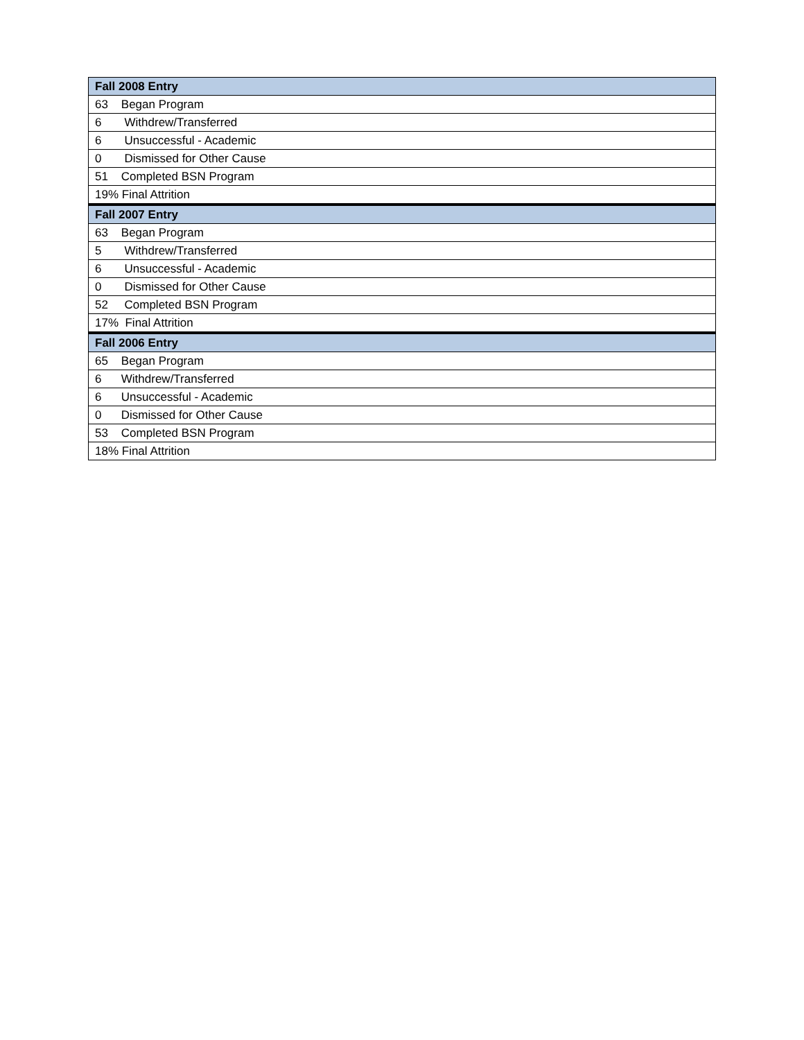| Fall 2008 Entry |
| --- |
| 63 Began Program |
| 6 Withdrew/Transferred |
| 6 Unsuccessful - Academic |
| 0 Dismissed for Other Cause |
| 51 Completed BSN Program |
| 19% Final Attrition |
| Fall 2007 Entry |
| 63 Began Program |
| 5 Withdrew/Transferred |
| 6 Unsuccessful - Academic |
| 0 Dismissed for Other Cause |
| 52 Completed BSN Program |
| 17% Final Attrition |
| Fall 2006 Entry |
| 65 Began Program |
| 6 Withdrew/Transferred |
| 6 Unsuccessful - Academic |
| 0 Dismissed for Other Cause |
| 53 Completed BSN Program |
| 18% Final Attrition |